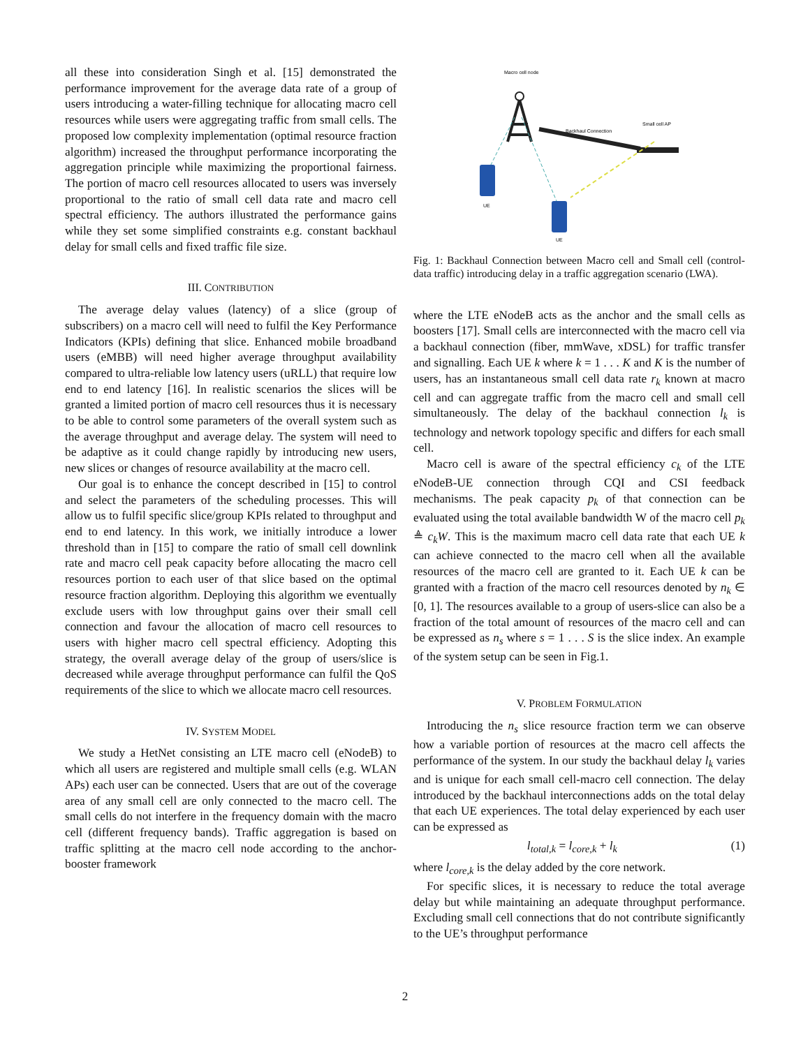all these into consideration Singh et al. [15] demonstrated the performance improvement for the average data rate of a group of users introducing a water-filling technique for allocating macro cell resources while users were aggregating traffic from small cells. The proposed low complexity implementation (optimal resource fraction algorithm) increased the throughput performance incorporating the aggregation principle while maximizing the proportional fairness. The portion of macro cell resources allocated to users was inversely proportional to the ratio of small cell data rate and macro cell spectral efficiency. The authors illustrated the performance gains while they set some simplified constraints e.g. constant backhaul delay for small cells and fixed traffic file size.
III. CONTRIBUTION
The average delay values (latency) of a slice (group of subscribers) on a macro cell will need to fulfil the Key Performance Indicators (KPIs) defining that slice. Enhanced mobile broadband users (eMBB) will need higher average throughput availability compared to ultra-reliable low latency users (uRLL) that require low end to end latency [16]. In realistic scenarios the slices will be granted a limited portion of macro cell resources thus it is necessary to be able to control some parameters of the overall system such as the average throughput and average delay. The system will need to be adaptive as it could change rapidly by introducing new users, new slices or changes of resource availability at the macro cell.
Our goal is to enhance the concept described in [15] to control and select the parameters of the scheduling processes. This will allow us to fulfil specific slice/group KPIs related to throughput and end to end latency. In this work, we initially introduce a lower threshold than in [15] to compare the ratio of small cell downlink rate and macro cell peak capacity before allocating the macro cell resources portion to each user of that slice based on the optimal resource fraction algorithm. Deploying this algorithm we eventually exclude users with low throughput gains over their small cell connection and favour the allocation of macro cell resources to users with higher macro cell spectral efficiency. Adopting this strategy, the overall average delay of the group of users/slice is decreased while average throughput performance can fulfil the QoS requirements of the slice to which we allocate macro cell resources.
IV. SYSTEM MODEL
We study a HetNet consisting an LTE macro cell (eNodeB) to which all users are registered and multiple small cells (e.g. WLAN APs) each user can be connected. Users that are out of the coverage area of any small cell are only connected to the macro cell. The small cells do not interfere in the frequency domain with the macro cell (different frequency bands). Traffic aggregation is based on traffic splitting at the macro cell node according to the anchor-booster framework
Macro cell node
Backhaul Connection
Small cell AP
UE
UE
Fig. 1: Backhaul Connection between Macro cell and Small cell (control-data traffic) introducing delay in a traffic aggregation scenario (LWA).
where the LTE eNodeB acts as the anchor and the small cells as boosters [17]. Small cells are interconnected with the macro cell via a backhaul connection (fiber, mmWave, xDSL) for traffic transfer and signalling. Each UE k where k = 1 . . . K and K is the number of users, has an instantaneous small cell data rate r<sub>k</sub> known at macro cell and can aggregate traffic from the macro cell and small cell simultaneously. The delay of the backhaul connection l<sub>k</sub> is technology and network topology specific and differs for each small cell.
Macro cell is aware of the spectral efficiency c<sub>k</sub> of the LTE eNodeB-UE connection through CQI and CSI feedback mechanisms. The peak capacity p<sub>k</sub> of that connection can be evaluated using the total available bandwidth W of the macro cell p<sub>k</sub> ≜ c<sub>k</sub>W. This is the maximum macro cell data rate that each UE k can achieve connected to the macro cell when all the available resources of the macro cell are granted to it. Each UE k can be granted with a fraction of the macro cell resources denoted by n<sub>k</sub> ∈ [0, 1]. The resources available to a group of users-slice can also be a fraction of the total amount of resources of the macro cell and can be expressed as n<sub>s</sub> where s = 1 . . . S is the slice index. An example of the system setup can be seen in Fig.1.
V. PROBLEM FORMULATION
Introducing the n<sub>s</sub> slice resource fraction term we can observe how a variable portion of resources at the macro cell affects the performance of the system. In our study the backhaul delay l<sub>k</sub> varies and is unique for each small cell-macro cell connection. The delay introduced by the backhaul interconnections adds on the total delay that each UE experiences. The total delay experienced by each user can be expressed as
l<sub>total,k</sub> = l<sub>core,k</sub> + l<sub>k</sub> (1)
where l<sub>core,k</sub> is the delay added by the core network.
For specific slices, it is necessary to reduce the total average delay but while maintaining an adequate throughput performance. Excluding small cell connections that do not contribute significantly to the UE’s throughput performance
2